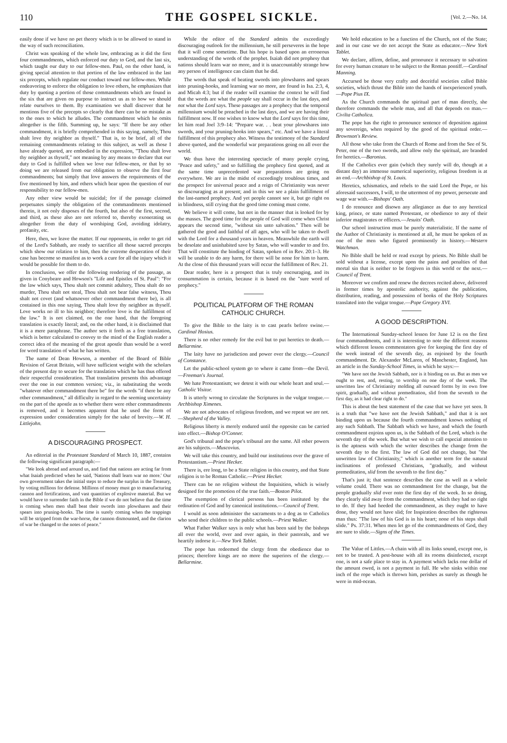110 THE GOSPEL SICKLE. [Vol. 2.—No. 14.
easily done if we have no pet theory which is to be allowed to stand in the way of such reconciliation.
Christ was speaking of the whole law, embracing as it did the first four commandments, which enforced our duty to God, and the last six, which taught our duty to our fellow-men. Paul, on the other hand, is giving special attention to that portion of the law embraced in the last six precepts, which regulate our conduct toward our fellow-men. While endeavoring to enforce the obligation to love others, he emphasizes that duty by quoting a portion of those commandments which are found in the six that are given on purpose to instruct us as to how we should relate ourselves to them. By examination we shall discover that he mentions five of the precepts so clearly that there can be no mistake as to the ones to which he alludes. The commandment which he omits altogether is the fifth. Summing up, he says: "If there be any other commandment, it is briefly comprehended in this saying, namely, Thou shalt love thy neighbor as thyself." That is, to be brief, all of the remaining commandments relating to this subject, as well as those I have already quoted, are embodied in the expression, "Thou shalt love thy neighbor as thyself," not meaning by any means to declare that our duty to God is fulfilled when we love our fellow-men, or that by so doing we are released from our obligation to observe the first four commandments; but simply that love answers the requirements of the five mentioned by him, and others which bear upon the question of our responsibility to our fellow-men.
Any other view would be suicidal; for if the passage claimed perpetuates simply the obligation of the commandments mentioned therein, it not only disposes of the fourth, but also of the first, second, and third, as these also are not referred to, thereby exonerating us altogether from the duty of worshiping God, avoiding idolatry, profanity, etc.
Here, then, we leave the matter. If our opponents, in order to get rid of the Lord's Sabbath, are ready to sacrifice all those sacred precepts which show our relation to him, then the extreme desperation of their case has become so manifest as to work a cure for all the injury which it would be possible for them to do.
In conclusion, we offer the following rendering of the passage, as given in Conybeare and Howson's "Life and Epistles of St. Paul": "For the law which says, Thou shalt not commit adultery, Thou shalt do no murder, Thou shalt not steal, Thou shalt not bear false witness, Thou shalt not covet (and whatsoever other commandment there be), is all contained in this one saying, Thou shalt love thy neighbor as thyself. Love works no ill to his neighbor; therefore love is the fulfillment of the law." It is not claimed, on the one hand, that the foregoing translation is exactly literal; and, on the other hand, it is disclaimed that it is a mere paraphrase. The author sets it forth as a free translation, which is better calculated to convey to the mind of the English reader a correct idea of the meaning of the great apostle than would be a word for word translation of what he has written.
The name of Dean Howson, a member of the Board of Bible Revision of Great Britain, will have sufficient weight with the scholars of the present day to secure for the translation which he has thus offered their respectful consideration. That translation presents this advantage over the one in our common version; viz., in substituting the words "whatever other commandment there be" for the words "if there be any other commandment," all difficulty in regard to the seeming uncertainty on the part of the apostle as to whether there were other commandments is removed, and it becomes apparent that he used the form of expression under consideration simply for the sake of brevity.—W. H. Littlejohn.
A DISCOURAGING PROSPECT.
An editorial in the Protestant Standard of March 10, 1887, contains the following significant paragraph:—
"We look abroad and around us, and find that nations are acting far from what Isaiah predicted when he said, 'Nations shall learn war no more.' Our own government takes the initial steps to reduce the surplus in the Treasury, by voting millions for defense. Millions of money must go to manufacturing cannon and fortifications, and vast quantities of explosive material. But we would have to surrender faith in the Bible if we do not believe that the time is coming when men shall beat their swords into plowshares and their spears into pruning-hooks. The time is surely coming when the trappings will be stripped from the war-horse, the cannon dismounted, and the clarion of war be changed to the notes of peace."
While the editor of the Standard admits the exceedingly discouraging outlook for the millennium, he still perseveres in the hope that it will come sometime. But his hope is based upon an erroneous understanding of the words of the prophet. Isaiah did not prophesy that nations should learn war no more, and it is unaccountably strange how any person of intelligence can claim that he did.
The words that speak of beating swords into plowshares and spears into pruning-hooks, and learning war no more, are found in Isa. 2:3, 4, and Micah 4:3; but if the reader will examine the context he will find that the words are what the people say shall occur in the last days, and not what the Lord says. These passages are a prophecy that the temporal millennium would be preached in the last days, and we are having their fulfillment now. If one wishes to know what the Lord says for this time, let him read Joel 3:9–14: "Prepare war. . . beat your plowshares into swords, and your pruning-hooks into spears," etc. And we have a literal fulfillment of this prophecy also. Witness the testimony of the Standard above quoted, and the wonderful war preparations going on all over the world.
We thus have the interesting spectacle of many people crying, "Peace and safety," and so fulfilling the prophecy first quoted, and at the same time unprecedented war preparations are going on everywhere. We are in the midst of exceedingly troublous times, and the prospect for universal peace and a reign of Christianity was never so discouraging as at present; and in this we see a plain fulfillment of the last-named prophecy. And yet people cannot see it, but go right on in blindness, still crying that the good time coming must come.
We believe it will come, but not in the manner that is looked for by the masses. The good time for the people of God will come when Christ appears the second time, "without sin unto salvation." Then will be gathered the good and faithful of all ages, who will be taken to dwell with the Lord for a thousand years in heaven. Meanwhile the earth will be desolate and uninhabited save by Satan, who will wander to and fro. That will constitute the binding of Satan, spoken of in Rev. 20:1–3. He will be unable to do any harm, for there will be none for him to harm. At the close of this thousand years will occur the fulfillment of Rev. 21.
Dear reader, here is a prospect that is truly encouraging, and its consummation is certain, because it is based on the "sure word of prophecy."
POLITICAL PLATFORM OF THE ROMAN CATHOLIC CHURCH.
To give the Bible to the laity is to cast pearls before swine.—Cardinal Hosius.
There is no other remedy for the evil but to put heretics to death.—Bellarmine.
The laity have no jurisdiction and power over the clergy.—Council of Constance.
Let the public-school system go to where it came from—the Devil.—Freeman's Journal.
We hate Protestantism; we detest it with our whole heart and soul.—Catholic Visitor.
It is utterly wrong to circulate the Scriptures in the vulgar tongue.—Archbishop Ximenes.
We are not advocates of religious freedom, and we repeat we are not.—Shepherd of the Valley.
Religious liberty is merely endured until the opposite can be carried into effect.—Bishop O'Conner.
God's tribunal and the pope's tribunal are the same. All other powers are his subjects.—Muscovius.
We will take this country, and build our institutions over the grave of Protestantism.—Priest Hecker.
There is, ere long, to be a State religion in this country, and that State religion is to be Roman Catholic.—Priest Hecker.
There can be no religion without the Inquisition, which is wisely designed for the promotion of the true faith.—Boston Pilot.
The exemption of clerical persons has been instituted by the ordination of God and by canonical institutions.—Council of Trent.
I would as soon administer the sacraments to a dog as to Catholics who send their children to the public schools.—Priest Walker.
What Father Walker says is only what has been said by the bishops all over the world, over and over again, in their pastorals, and we heartily indorse it.—New York Tablet.
The pope has redeemed the clergy from the obedience due to princes; therefore kings are no more the superiors of the clergy.—Bellarmine.
We hold education to be a function of the Church, not of the State; and in our case we do not accept the State as educator.—New York Tablet.
We declare, affirm, define, and pronounce it necessary to salvation for every human creature to be subject to the Roman pontiff.—Cardinal Manning.
Accursed be those very crafty and deceitful societies called Bible societies, which thrust the Bible into the hands of inexperienced youth.—Pope Pius IX.
As the Church commands the spiritual part of man directly, she therefore commands the whole man, and all that depends on man.—Civilta Catholica.
The pope has the right to pronounce sentence of deposition against any sovereign, when required by the good of the spiritual order.—Brownson's Review.
All those who take from the Church of Rome and from the See of St. Peter, one of the two swords, and allow only the spiritual, are branded for heretics.—Baronius.
If the Catholics ever gain (which they surely will do, though at a distant day) an immense numerical superiority, religious freedom is at an end.—Archbishop of St. Louis.
Heretics, schismatics, and rebels to the said Lord the Pope, or his aforesaid successors, I will, to the uttermost of my power, persecute and wage war with.—Bishops' Oath.
I do renounce and disown any allegiance as due to any heretical king, prince, or state named Protestant, or obedience to any of their inferior magistrates or officers.—Jesuits' Oath.
Our school instruction must be purely materialistic. If the name of the Author of Christianity is mentioned at all, he must be spoken of as one of the men who figured prominently in history.—Western Watchman.
No Bible shall be held or read except by priests. No Bible shall be sold without a license, except upon the pains and penalties of that mortal sin that is neither to be forgiven in this world or the next.—Council of Trent.
Moreover we confirm and renew the decrees recited above, delivered in former times by apostolic authority, against the publication, distribution, reading, and possession of books of the Holy Scriptures translated into the vulgar tongue.—Pope Gregory XVI.
A GOOD DESCRIPTION.
The International Sunday-school lesson for June 12 is on the first four commandments, and it is interesting to note the different reasons which different lesson commentators give for keeping the first day of the week instead of the seventh day, as enjoined by the fourth commandment. Dr. Alexander McLaren, of Manchester, England, has an article in the Sunday-School Times, in which he says:—
"We have not the Jewish Sabbath, nor is it binding on us. But as men we ought to rest, and, resting, to worship on one day of the week. The unwritten law of Christianity molding all outward forms by its own free spirit, gradually, and without premeditation, slid from the seventh to the first day, as it had clear right to do."
This is about the best statement of the case that we have yet seen. It is a truth that "we have not the Jewish Sabbath," and that it is not binding upon us because the fourth commandment knows nothing of any such Sabbath. The Sabbath which we have, and which the fourth commandment enjoins upon us, is the Sabbath of the Lord, which is the seventh day of the week. But what we wish to call especial attention to is the aptness with which the writer describes the change from the seventh day to the first. The law of God did not change, but "the unwritten law of Christianity," which is another term for the natural inclinations of professed Christians, "gradually, and without premeditation, slid from the seventh to the first day."
That's just it; that sentence describes the case as well as a whole volume could. There was no commandment for the change, but the people gradually slid over onto the first day of the week. In so doing, they clearly slid away from the commandment, which they had no right to do. If they had heeded the commandment, as they ought to have done, they would not have slid; for Inspiration describes the righteous man thus: "The law of his God is in his heart; none of his steps shall slide." Ps. 37:31. When men let go of the commandments of God, they are sure to slide.—Signs of the Times.
The Value of Littles.—A chain with all its links sound, except one, is not to be trusted. A pest-house with all its rooms disinfected, except one, is not a safe place to stay in. A payment which lacks one dollar of the amount owed, is not a payment in full. He who sinks within one inch of the rope which is thrown him, perishes as surely as though he were in mid-ocean.